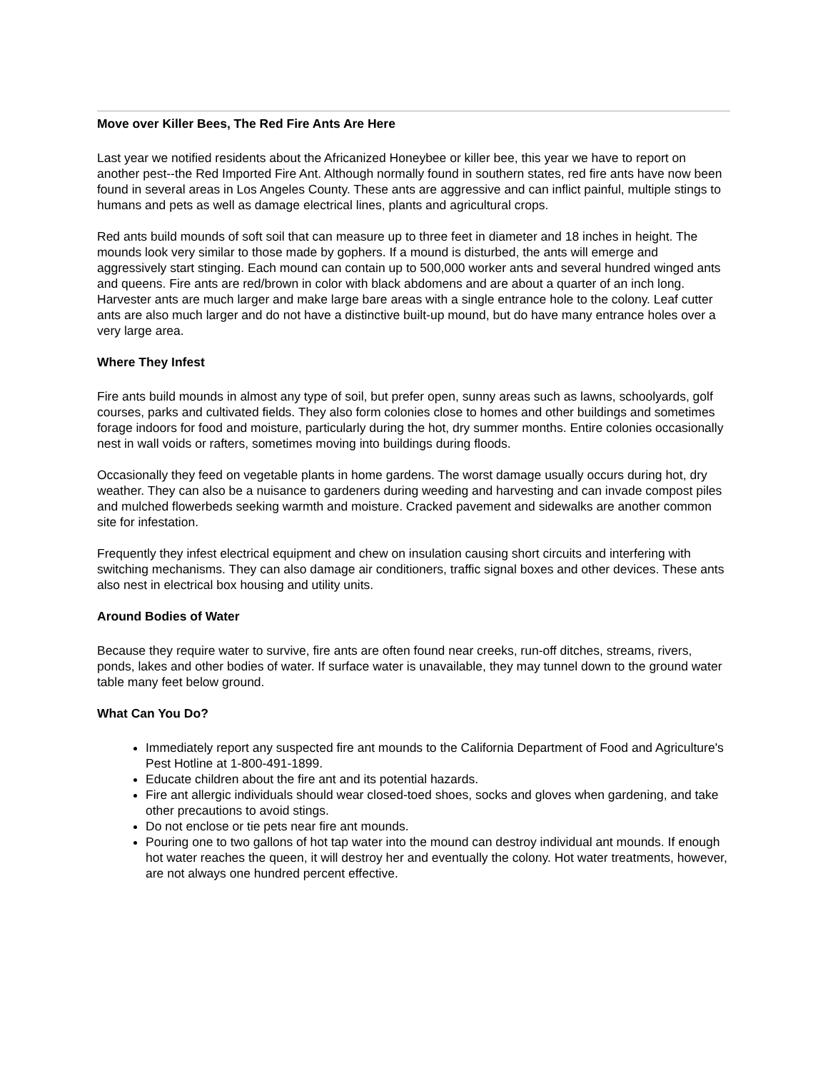Move over Killer Bees, The Red Fire Ants Are Here
Last year we notified residents about the Africanized Honeybee or killer bee, this year we have to report on another pest--the Red Imported Fire Ant. Although normally found in southern states, red fire ants have now been found in several areas in Los Angeles County. These ants are aggressive and can inflict painful, multiple stings to humans and pets as well as damage electrical lines, plants and agricultural crops.
Red ants build mounds of soft soil that can measure up to three feet in diameter and 18 inches in height. The mounds look very similar to those made by gophers. If a mound is disturbed, the ants will emerge and aggressively start stinging. Each mound can contain up to 500,000 worker ants and several hundred winged ants and queens. Fire ants are red/brown in color with black abdomens and are about a quarter of an inch long. Harvester ants are much larger and make large bare areas with a single entrance hole to the colony. Leaf cutter ants are also much larger and do not have a distinctive built-up mound, but do have many entrance holes over a very large area.
Where They Infest
Fire ants build mounds in almost any type of soil, but prefer open, sunny areas such as lawns, schoolyards, golf courses, parks and cultivated fields. They also form colonies close to homes and other buildings and sometimes forage indoors for food and moisture, particularly during the hot, dry summer months. Entire colonies occasionally nest in wall voids or rafters, sometimes moving into buildings during floods.
Occasionally they feed on vegetable plants in home gardens. The worst damage usually occurs during hot, dry weather. They can also be a nuisance to gardeners during weeding and harvesting and can invade compost piles and mulched flowerbeds seeking warmth and moisture. Cracked pavement and sidewalks are another common site for infestation.
Frequently they infest electrical equipment and chew on insulation causing short circuits and interfering with switching mechanisms. They can also damage air conditioners, traffic signal boxes and other devices. These ants also nest in electrical box housing and utility units.
Around Bodies of Water
Because they require water to survive, fire ants are often found near creeks, run-off ditches, streams, rivers, ponds, lakes and other bodies of water. If surface water is unavailable, they may tunnel down to the ground water table many feet below ground.
What Can You Do?
Immediately report any suspected fire ant mounds to the California Department of Food and Agriculture's Pest Hotline at 1-800-491-1899.
Educate children about the fire ant and its potential hazards.
Fire ant allergic individuals should wear closed-toed shoes, socks and gloves when gardening, and take other precautions to avoid stings.
Do not enclose or tie pets near fire ant mounds.
Pouring one to two gallons of hot tap water into the mound can destroy individual ant mounds. If enough hot water reaches the queen, it will destroy her and eventually the colony. Hot water treatments, however, are not always one hundred percent effective.